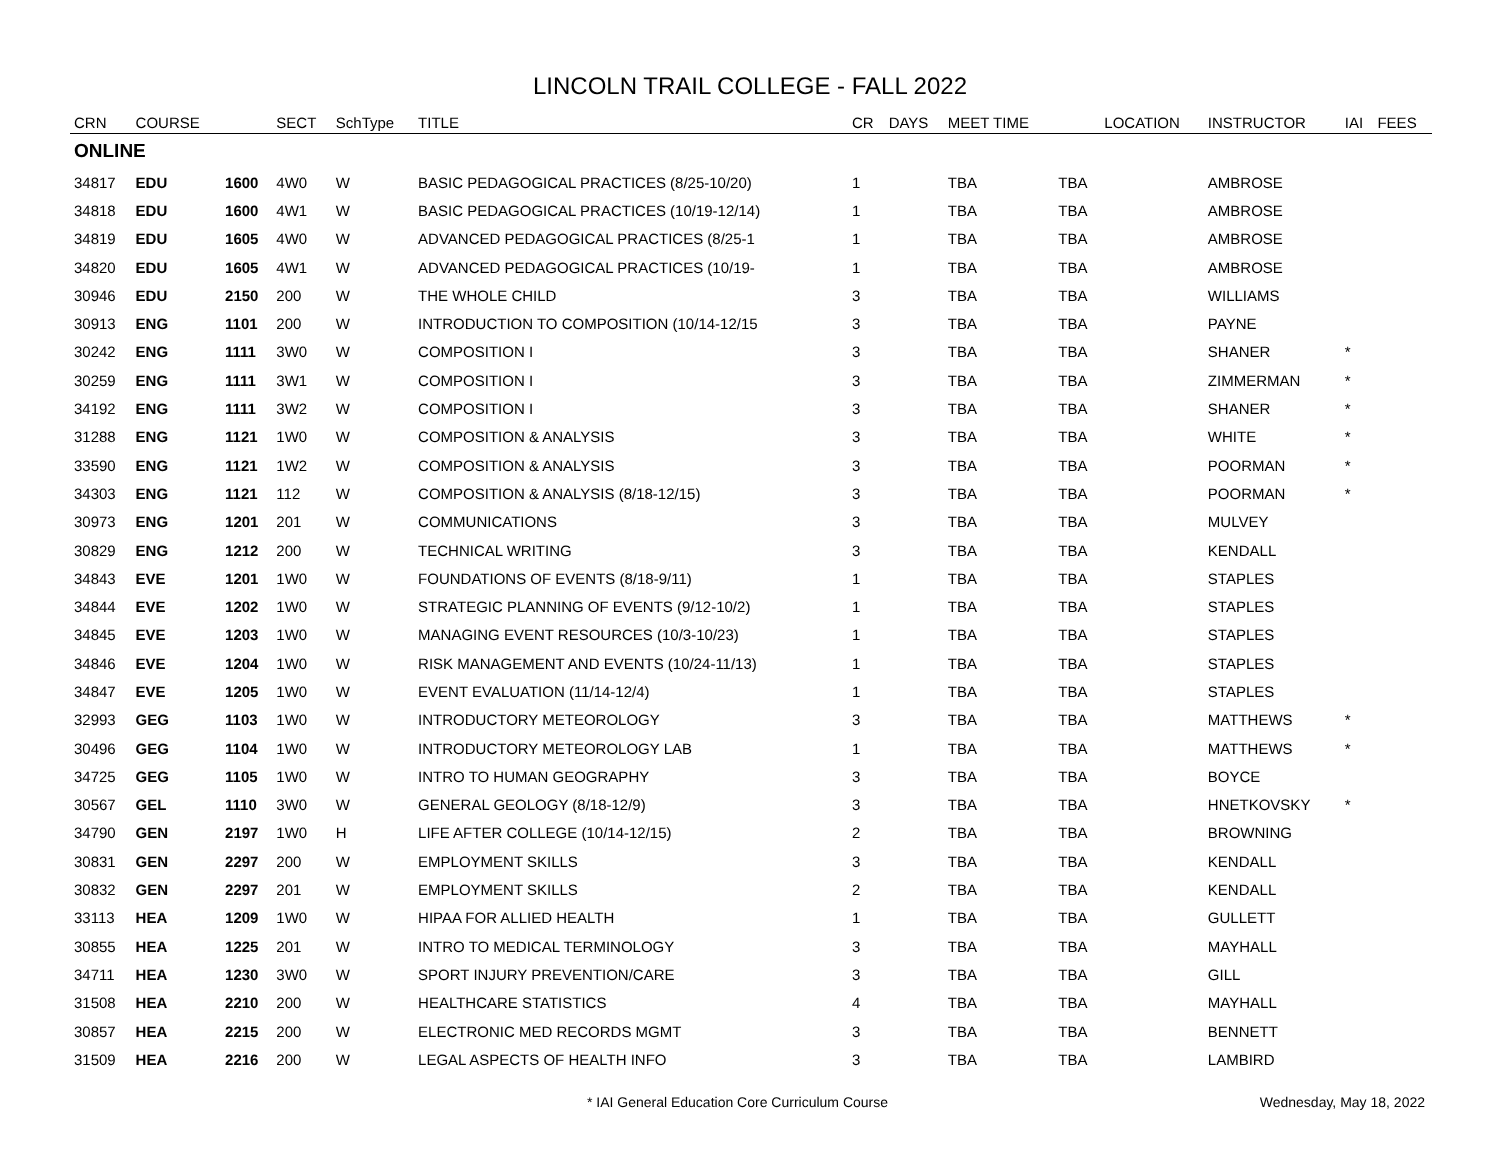LINCOLN TRAIL COLLEGE - FALL 2022
| CRN | COURSE | | SECT | SchType | TITLE | CR | DAYS | MEET TIME | | LOCATION | INSTRUCTOR | IAI | FEES |
| --- | --- | --- | --- | --- | --- | --- | --- | --- | --- | --- | --- | --- | --- |
| ONLINE | | | | | | | | | | | | | |
| 34817 | EDU | 1600 | 4W0 | W | BASIC PEDAGOGICAL PRACTICES (8/25-10/20) | 1 | | TBA | TBA | | AMBROSE | | |
| 34818 | EDU | 1600 | 4W1 | W | BASIC PEDAGOGICAL PRACTICES (10/19-12/14) | 1 | | TBA | TBA | | AMBROSE | | |
| 34819 | EDU | 1605 | 4W0 | W | ADVANCED PEDAGOGICAL PRACTICES (8/25-1 | 1 | | TBA | TBA | | AMBROSE | | |
| 34820 | EDU | 1605 | 4W1 | W | ADVANCED PEDAGOGICAL PRACTICES (10/19- | 1 | | TBA | TBA | | AMBROSE | | |
| 30946 | EDU | 2150 | 200 | W | THE WHOLE CHILD | 3 | | TBA | TBA | | WILLIAMS | | |
| 30913 | ENG | 1101 | 200 | W | INTRODUCTION TO COMPOSITION (10/14-12/15 | 3 | | TBA | TBA | | PAYNE | | |
| 30242 | ENG | 1111 | 3W0 | W | COMPOSITION I | 3 | | TBA | TBA | | SHANER | * | |
| 30259 | ENG | 1111 | 3W1 | W | COMPOSITION I | 3 | | TBA | TBA | | ZIMMERMAN | * | |
| 34192 | ENG | 1111 | 3W2 | W | COMPOSITION I | 3 | | TBA | TBA | | SHANER | * | |
| 31288 | ENG | 1121 | 1W0 | W | COMPOSITION & ANALYSIS | 3 | | TBA | TBA | | WHITE | * | |
| 33590 | ENG | 1121 | 1W2 | W | COMPOSITION & ANALYSIS | 3 | | TBA | TBA | | POORMAN | * | |
| 34303 | ENG | 1121 | 112 | W | COMPOSITION & ANALYSIS (8/18-12/15) | 3 | | TBA | TBA | | POORMAN | * | |
| 30973 | ENG | 1201 | 201 | W | COMMUNICATIONS | 3 | | TBA | TBA | | MULVEY | | |
| 30829 | ENG | 1212 | 200 | W | TECHNICAL WRITING | 3 | | TBA | TBA | | KENDALL | | |
| 34843 | EVE | 1201 | 1W0 | W | FOUNDATIONS OF EVENTS (8/18-9/11) | 1 | | TBA | TBA | | STAPLES | | |
| 34844 | EVE | 1202 | 1W0 | W | STRATEGIC PLANNING OF EVENTS (9/12-10/2) | 1 | | TBA | TBA | | STAPLES | | |
| 34845 | EVE | 1203 | 1W0 | W | MANAGING EVENT RESOURCES (10/3-10/23) | 1 | | TBA | TBA | | STAPLES | | |
| 34846 | EVE | 1204 | 1W0 | W | RISK MANAGEMENT AND EVENTS (10/24-11/13) | 1 | | TBA | TBA | | STAPLES | | |
| 34847 | EVE | 1205 | 1W0 | W | EVENT EVALUATION (11/14-12/4) | 1 | | TBA | TBA | | STAPLES | | |
| 32993 | GEG | 1103 | 1W0 | W | INTRODUCTORY METEOROLOGY | 3 | | TBA | TBA | | MATTHEWS | * | |
| 30496 | GEG | 1104 | 1W0 | W | INTRODUCTORY METEOROLOGY LAB | 1 | | TBA | TBA | | MATTHEWS | * | |
| 34725 | GEG | 1105 | 1W0 | W | INTRO TO HUMAN GEOGRAPHY | 3 | | TBA | TBA | | BOYCE | | |
| 30567 | GEL | 1110 | 3W0 | W | GENERAL GEOLOGY (8/18-12/9) | 3 | | TBA | TBA | | HNETKOVSKY | * | |
| 34790 | GEN | 2197 | 1W0 | H | LIFE AFTER COLLEGE (10/14-12/15) | 2 | | TBA | TBA | | BROWNING | | |
| 30831 | GEN | 2297 | 200 | W | EMPLOYMENT SKILLS | 3 | | TBA | TBA | | KENDALL | | |
| 30832 | GEN | 2297 | 201 | W | EMPLOYMENT SKILLS | 2 | | TBA | TBA | | KENDALL | | |
| 33113 | HEA | 1209 | 1W0 | W | HIPAA FOR ALLIED HEALTH | 1 | | TBA | TBA | | GULLETT | | |
| 30855 | HEA | 1225 | 201 | W | INTRO TO MEDICAL TERMINOLOGY | 3 | | TBA | TBA | | MAYHALL | | |
| 34711 | HEA | 1230 | 3W0 | W | SPORT INJURY PREVENTION/CARE | 3 | | TBA | TBA | | GILL | | |
| 31508 | HEA | 2210 | 200 | W | HEALTHCARE STATISTICS | 4 | | TBA | TBA | | MAYHALL | | |
| 30857 | HEA | 2215 | 200 | W | ELECTRONIC MED RECORDS MGMT | 3 | | TBA | TBA | | BENNETT | | |
| 31509 | HEA | 2216 | 200 | W | LEGAL ASPECTS OF HEALTH INFO | 3 | | TBA | TBA | | LAMBIRD | | |
* IAI General Education Core Curriculum Course
Wednesday, May 18, 2022